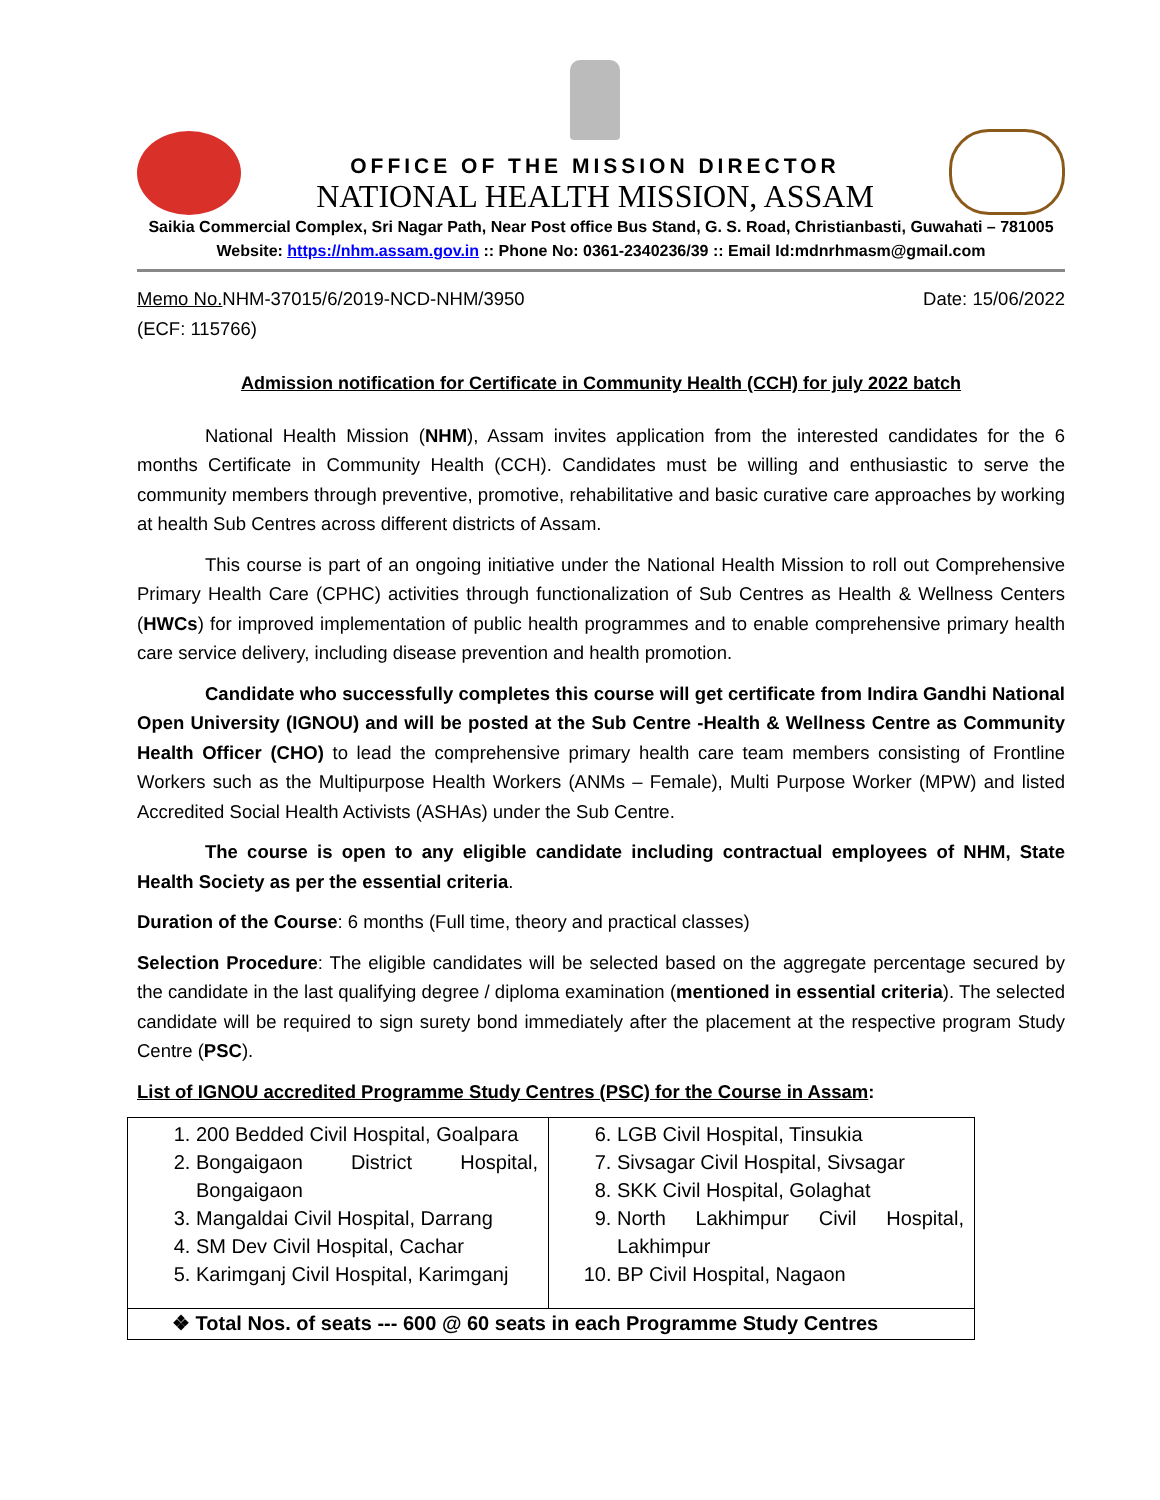OFFICE OF THE MISSION DIRECTOR
NATIONAL HEALTH MISSION, ASSAM
Saikia Commercial Complex, Sri Nagar Path, Near Post office Bus Stand, G. S. Road, Christianbasti, Guwahati – 781005
Website: https://nhm.assam.gov.in :: Phone No: 0361-2340236/39 :: Email Id:mdnrhmasm@gmail.com
Memo No. NHM-37015/6/2019-NCD-NHM/3950
(ECF: 115766) Date: 15/06/2022
Admission notification for Certificate in Community Health (CCH) for july 2022 batch
National Health Mission (NHM), Assam invites application from the interested candidates for the 6 months Certificate in Community Health (CCH). Candidates must be willing and enthusiastic to serve the community members through preventive, promotive, rehabilitative and basic curative care approaches by working at health Sub Centres across different districts of Assam.
This course is part of an ongoing initiative under the National Health Mission to roll out Comprehensive Primary Health Care (CPHC) activities through functionalization of Sub Centres as Health & Wellness Centers (HWCs) for improved implementation of public health programmes and to enable comprehensive primary health care service delivery, including disease prevention and health promotion.
Candidate who successfully completes this course will get certificate from Indira Gandhi National Open University (IGNOU) and will be posted at the Sub Centre -Health & Wellness Centre as Community Health Officer (CHO) to lead the comprehensive primary health care team members consisting of Frontline Workers such as the Multipurpose Health Workers (ANMs – Female), Multi Purpose Worker (MPW) and listed Accredited Social Health Activists (ASHAs) under the Sub Centre.
The course is open to any eligible candidate including contractual employees of NHM, State Health Society as per the essential criteria.
Duration of the Course: 6 months (Full time, theory and practical classes)
Selection Procedure: The eligible candidates will be selected based on the aggregate percentage secured by the candidate in the last qualifying degree / diploma examination (mentioned in essential criteria). The selected candidate will be required to sign surety bond immediately after the placement at the respective program Study Centre (PSC).
List of IGNOU accredited Programme Study Centres (PSC) for the Course in Assam:
| 1. 200 Bedded Civil Hospital, Goalpara 2. Bongaigaon District Hospital, Bongaigaon 3. Mangaldai Civil Hospital, Darrang 4. SM Dev Civil Hospital, Cachar 5. Karimganj Civil Hospital, Karimganj | 6. LGB Civil Hospital, Tinsukia 7. Sivsagar Civil Hospital, Sivsagar 8. SKK Civil Hospital, Golaghat 9. North Lakhimpur Civil Hospital, Lakhimpur 10. BP Civil Hospital, Nagaon |
| ❖ Total Nos. of seats --- 600 @ 60 seats in each Programme Study Centres | |